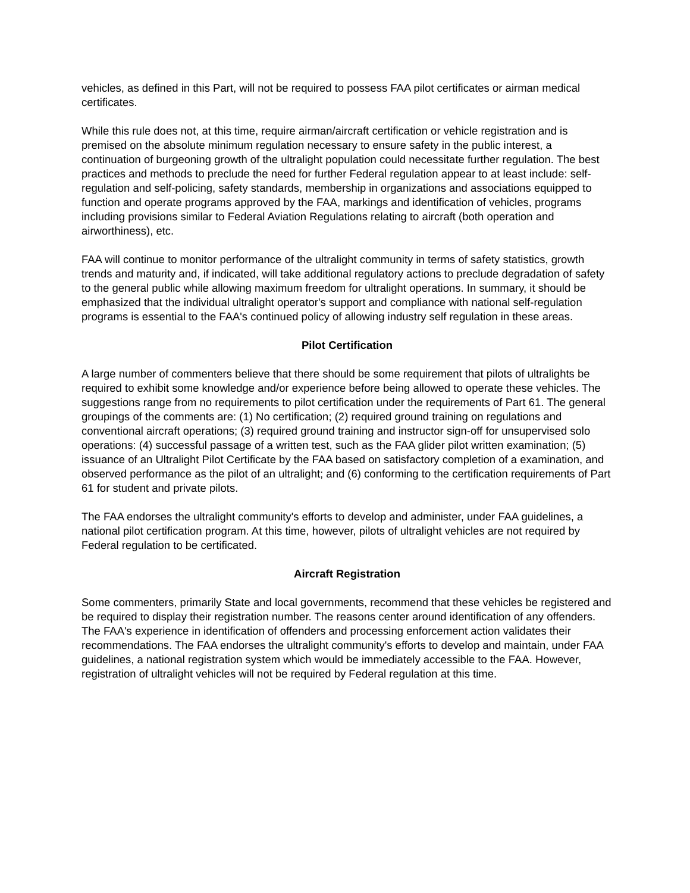vehicles, as defined in this Part, will not be required to possess FAA pilot certificates or airman medical certificates.
While this rule does not, at this time, require airman/aircraft certification or vehicle registration and is premised on the absolute minimum regulation necessary to ensure safety in the public interest, a continuation of burgeoning growth of the ultralight population could necessitate further regulation. The best practices and methods to preclude the need for further Federal regulation appear to at least include: self-regulation and self-policing, safety standards, membership in organizations and associations equipped to function and operate programs approved by the FAA, markings and identification of vehicles, programs including provisions similar to Federal Aviation Regulations relating to aircraft (both operation and airworthiness), etc.
FAA will continue to monitor performance of the ultralight community in terms of safety statistics, growth trends and maturity and, if indicated, will take additional regulatory actions to preclude degradation of safety to the general public while allowing maximum freedom for ultralight operations. In summary, it should be emphasized that the individual ultralight operator's support and compliance with national self-regulation programs is essential to the FAA's continued policy of allowing industry self regulation in these areas.
Pilot Certification
A large number of commenters believe that there should be some requirement that pilots of ultralights be required to exhibit some knowledge and/or experience before being allowed to operate these vehicles. The suggestions range from no requirements to pilot certification under the requirements of Part 61. The general groupings of the comments are: (1) No certification; (2) required ground training on regulations and conventional aircraft operations; (3) required ground training and instructor sign-off for unsupervised solo operations: (4) successful passage of a written test, such as the FAA glider pilot written examination; (5) issuance of an Ultralight Pilot Certificate by the FAA based on satisfactory completion of a examination, and observed performance as the pilot of an ultralight; and (6) conforming to the certification requirements of Part 61 for student and private pilots.
The FAA endorses the ultralight community's efforts to develop and administer, under FAA guidelines, a national pilot certification program. At this time, however, pilots of ultralight vehicles are not required by Federal regulation to be certificated.
Aircraft Registration
Some commenters, primarily State and local governments, recommend that these vehicles be registered and be required to display their registration number. The reasons center around identification of any offenders. The FAA's experience in identification of offenders and processing enforcement action validates their recommendations. The FAA endorses the ultralight community's efforts to develop and maintain, under FAA guidelines, a national registration system which would be immediately accessible to the FAA. However, registration of ultralight vehicles will not be required by Federal regulation at this time.